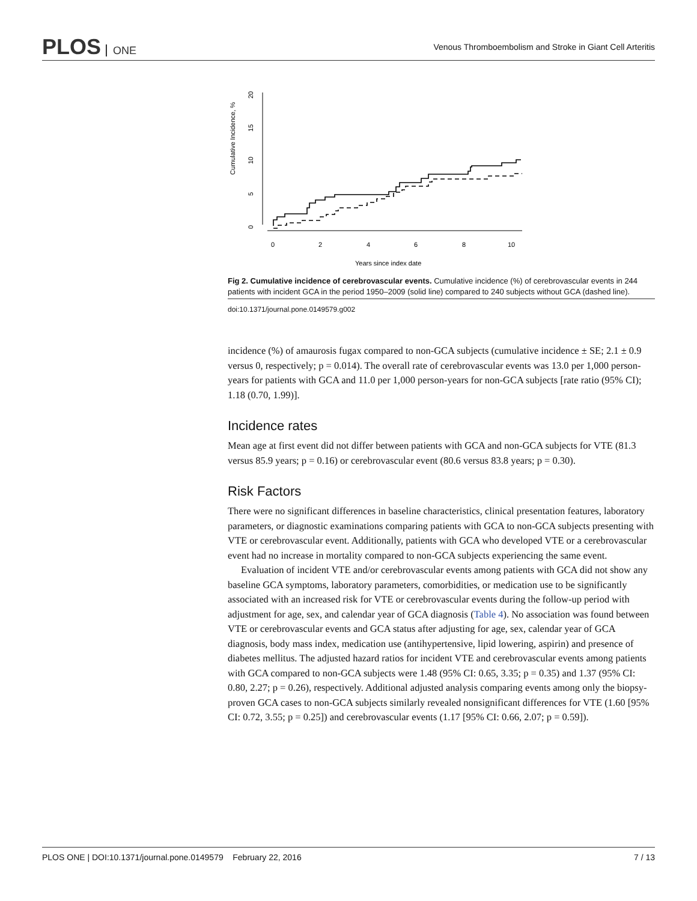PLOS ONE
Venous Thromboembolism and Stroke in Giant Cell Arteritis
Cumulative Incidence, %
0
5
10
15
20
0
2
4
6
8
10
Years since index date
Fig 2. Cumulative incidence of cerebrovascular events. Cumulative incidence (%) of cerebrovascular events in 244 patients with incident GCA in the period 1950–2009 (solid line) compared to 240 subjects without GCA (dashed line).
doi:10.1371/journal.pone.0149579.g002
incidence (%) of amaurosis fugax compared to non-GCA subjects (cumulative incidence ± SE; 2.1 ± 0.9 versus 0, respectively; p = 0.014). The overall rate of cerebrovascular events was 13.0 per 1,000 person-years for patients with GCA and 11.0 per 1,000 person-years for non-GCA subjects [rate ratio (95% CI); 1.18 (0.70, 1.99)].
Incidence rates
Mean age at first event did not differ between patients with GCA and non-GCA subjects for VTE (81.3 versus 85.9 years; p = 0.16) or cerebrovascular event (80.6 versus 83.8 years; p = 0.30).
Risk Factors
There were no significant differences in baseline characteristics, clinical presentation features, laboratory parameters, or diagnostic examinations comparing patients with GCA to non-GCA subjects presenting with VTE or cerebrovascular event. Additionally, patients with GCA who developed VTE or a cerebrovascular event had no increase in mortality compared to non-GCA subjects experiencing the same event.
Evaluation of incident VTE and/or cerebrovascular events among patients with GCA did not show any baseline GCA symptoms, laboratory parameters, comorbidities, or medication use to be significantly associated with an increased risk for VTE or cerebrovascular events during the follow-up period with adjustment for age, sex, and calendar year of GCA diagnosis (Table 4). No association was found between VTE or cerebrovascular events and GCA status after adjusting for age, sex, calendar year of GCA diagnosis, body mass index, medication use (antihypertensive, lipid lowering, aspirin) and presence of diabetes mellitus. The adjusted hazard ratios for incident VTE and cerebrovascular events among patients with GCA compared to non-GCA subjects were 1.48 (95% CI: 0.65, 3.35; p = 0.35) and 1.37 (95% CI: 0.80, 2.27; p = 0.26), respectively. Additional adjusted analysis comparing events among only the biopsy-proven GCA cases to non-GCA subjects similarly revealed nonsignificant differences for VTE (1.60 [95% CI: 0.72, 3.55; p = 0.25]) and cerebrovascular events (1.17 [95% CI: 0.66, 2.07; p = 0.59]).
PLOS ONE | DOI:10.1371/journal.pone.0149579 February 22, 2016 7 / 13